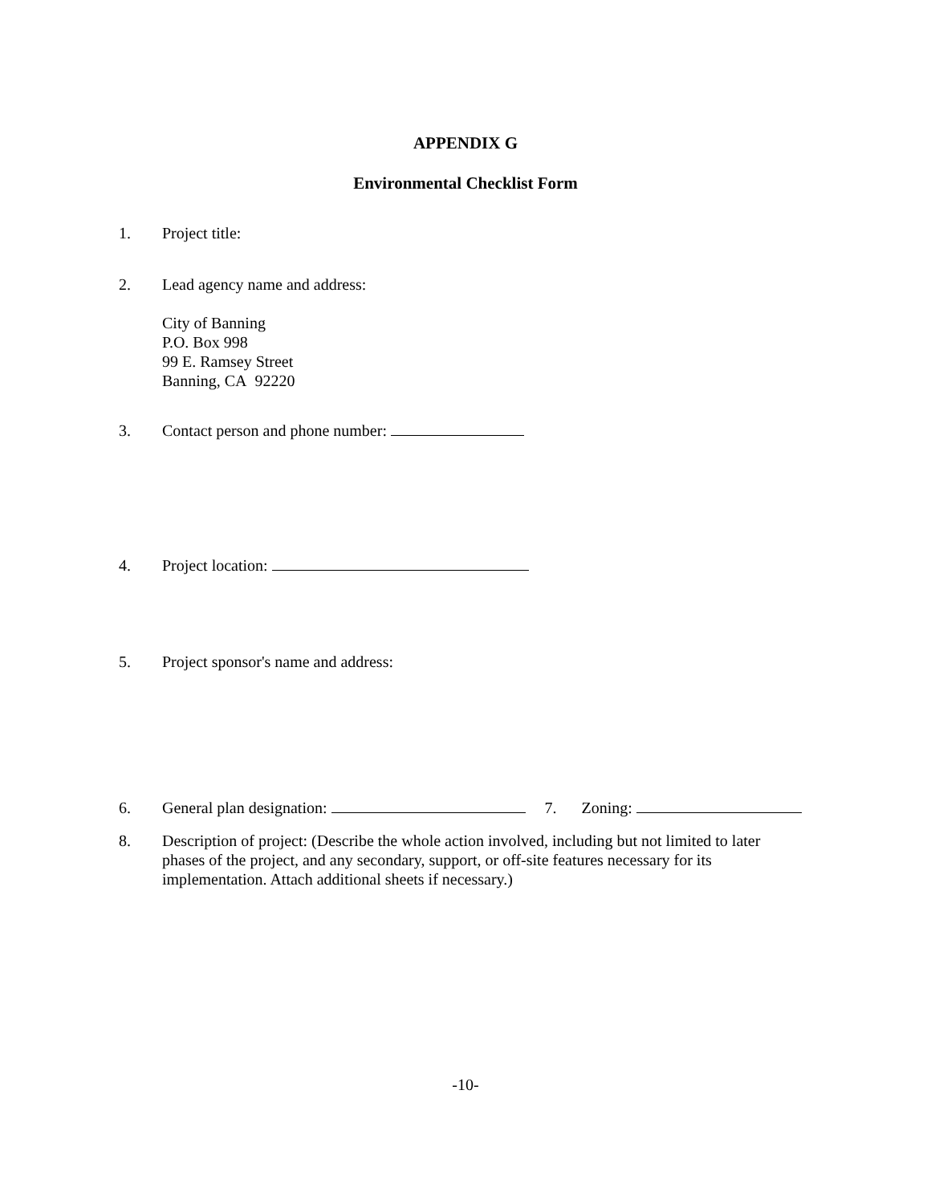APPENDIX G
Environmental Checklist Form
1. Project title:
2. Lead agency name and address:
City of Banning
P.O. Box 998
99 E. Ramsey Street
Banning, CA 92220
3. Contact person and phone number:
4. Project location:
5. Project sponsor's name and address:
6. General plan designation: 7. Zoning:
8. Description of project: (Describe the whole action involved, including but not limited to later phases of the project, and any secondary, support, or off-site features necessary for its implementation. Attach additional sheets if necessary.)
-10-